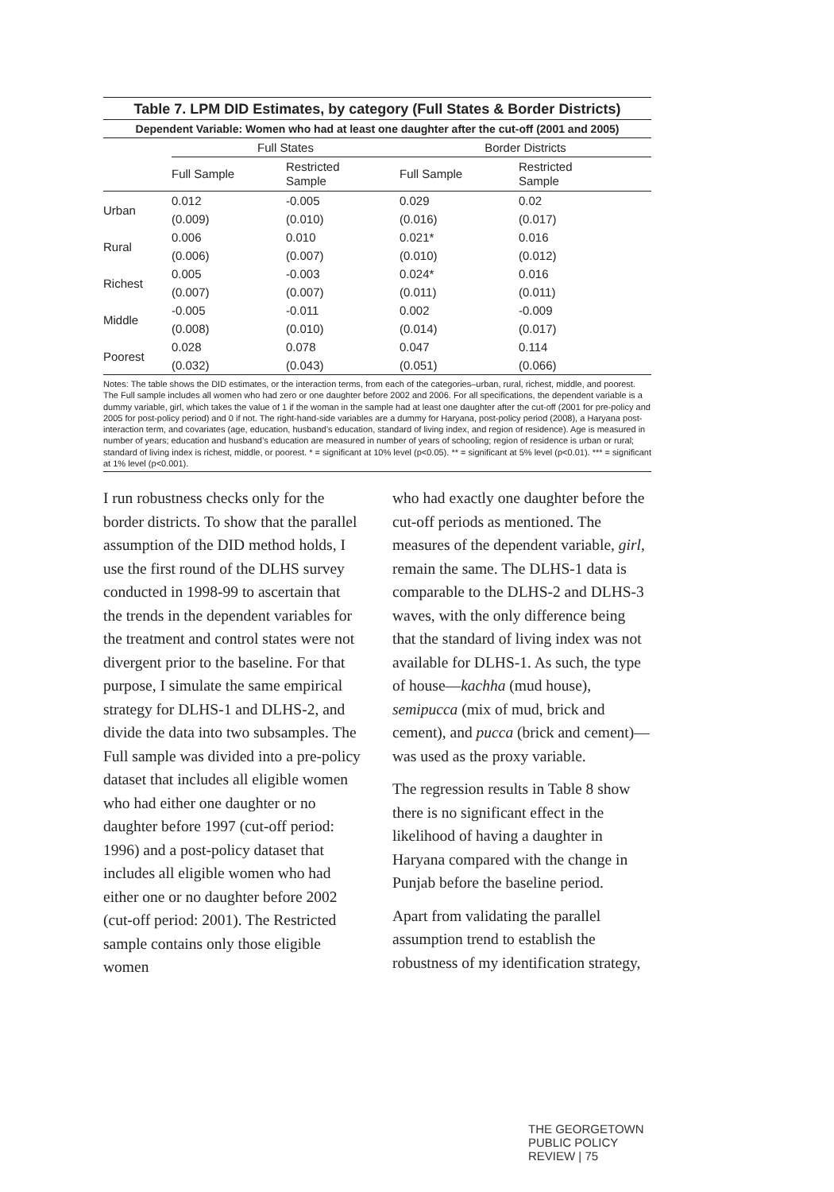Table 7. LPM DID Estimates, by category (Full States & Border Districts)
Dependent Variable: Women who had at least one daughter after the cut-off (2001 and 2005)
| | Full States | | Border Districts | |
| --- | --- | --- | --- | --- |
| | Full Sample | Restricted Sample | Full Sample | Restricted Sample |
| Urban | 0.012 | -0.005 | 0.029 | 0.02 |
| | (0.009) | (0.010) | (0.016) | (0.017) |
| Rural | 0.006 | 0.010 | 0.021* | 0.016 |
| | (0.006) | (0.007) | (0.010) | (0.012) |
| Richest | 0.005 | -0.003 | 0.024* | 0.016 |
| | (0.007) | (0.007) | (0.011) | (0.011) |
| Middle | -0.005 | -0.011 | 0.002 | -0.009 |
| | (0.008) | (0.010) | (0.014) | (0.017) |
| Poorest | 0.028 | 0.078 | 0.047 | 0.114 |
| | (0.032) | (0.043) | (0.051) | (0.066) |
Notes: The table shows the DID estimates, or the interaction terms, from each of the categories–urban, rural, richest, middle, and poorest. The Full sample includes all women who had zero or one daughter before 2002 and 2006. For all specifications, the dependent variable is a dummy variable, girl, which takes the value of 1 if the woman in the sample had at least one daughter after the cut-off (2001 for pre-policy and 2005 for post-policy period) and 0 if not. The right-hand-side variables are a dummy for Haryana, post-policy period (2008), a Haryana post-interaction term, and covariates (age, education, husband’s education, standard of living index, and region of residence). Age is measured in number of years; education and husband’s education are measured in number of years of schooling; region of residence is urban or rural; standard of living index is richest, middle, or poorest. * = significant at 10% level (p<0.05). ** = significant at 5% level (p<0.01). *** = significant at 1% level (p<0.001).
I run robustness checks only for the border districts. To show that the parallel assumption of the DID method holds, I use the first round of the DLHS survey conducted in 1998-99 to ascertain that the trends in the dependent variables for the treatment and control states were not divergent prior to the baseline. For that purpose, I simulate the same empirical strategy for DLHS-1 and DLHS-2, and divide the data into two subsamples. The Full sample was divided into a pre-policy dataset that includes all eligible women who had either one daughter or no daughter before 1997 (cut-off period: 1996) and a post-policy dataset that includes all eligible women who had either one or no daughter before 2002 (cut-off period: 2001). The Restricted sample contains only those eligible women
who had exactly one daughter before the cut-off periods as mentioned. The measures of the dependent variable, girl, remain the same. The DLHS-1 data is comparable to the DLHS-2 and DLHS-3 waves, with the only difference being that the standard of living index was not available for DLHS-1. As such, the type of house—kachha (mud house), semipucca (mix of mud, brick and cement), and pucca (brick and cement)—was used as the proxy variable.
The regression results in Table 8 show there is no significant effect in the likelihood of having a daughter in Haryana compared with the change in Punjab before the baseline period.
Apart from validating the parallel assumption trend to establish the robustness of my identification strategy,
THE GEORGETOWN PUBLIC POLICY REVIEW | 75